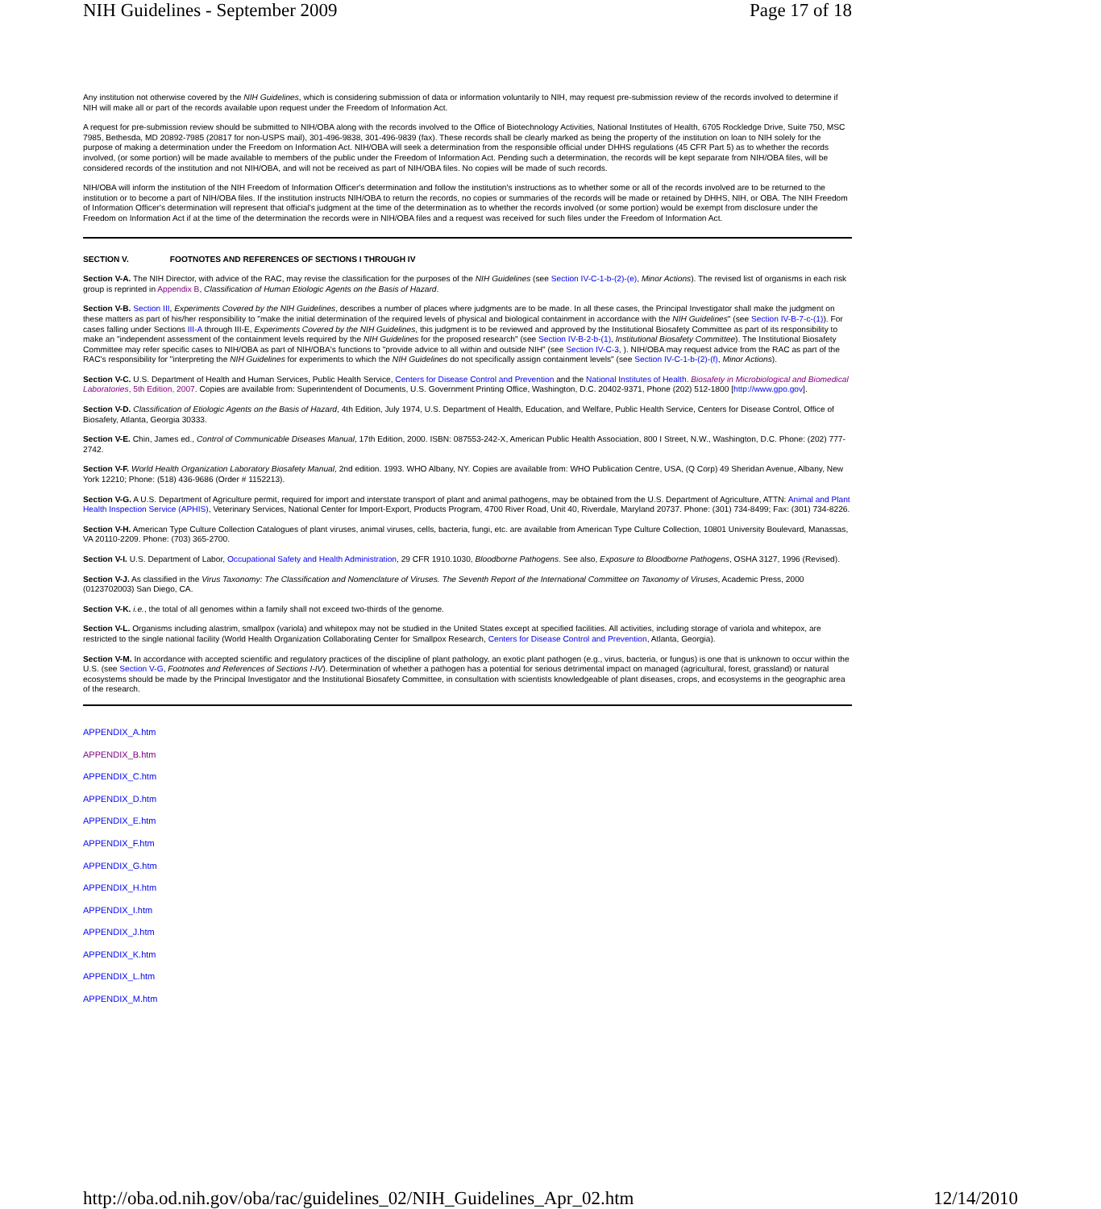NIH Guidelines - September 2009 Page 17 of 18
Any institution not otherwise covered by the NIH Guidelines, which is considering submission of data or information voluntarily to NIH, may request pre-submission review of the records involved to determine if NIH will make all or part of the records available upon request under the Freedom of Information Act.
A request for pre-submission review should be submitted to NIH/OBA along with the records involved to the Office of Biotechnology Activities, National Institutes of Health, 6705 Rockledge Drive, Suite 750, MSC 7985, Bethesda, MD 20892-7985 (20817 for non-USPS mail), 301-496-9838, 301-496-9839 (fax). These records shall be clearly marked as being the property of the institution on loan to NIH solely for the purpose of making a determination under the Freedom on Information Act. NIH/OBA will seek a determination from the responsible official under DHHS regulations (45 CFR Part 5) as to whether the records involved, (or some portion) will be made available to members of the public under the Freedom of Information Act. Pending such a determination, the records will be kept separate from NIH/OBA files, will be considered records of the institution and not NIH/OBA, and will not be received as part of NIH/OBA files. No copies will be made of such records.
NIH/OBA will inform the institution of the NIH Freedom of Information Officer's determination and follow the institution's instructions as to whether some or all of the records involved are to be returned to the institution or to become a part of NIH/OBA files. If the institution instructs NIH/OBA to return the records, no copies or summaries of the records will be made or retained by DHHS, NIH, or OBA. The NIH Freedom of Information Officer's determination will represent that official's judgment at the time of the determination as to whether the records involved (or some portion) would be exempt from disclosure under the Freedom on Information Act if at the time of the determination the records were in NIH/OBA files and a request was received for such files under the Freedom of Information Act.
SECTION V. FOOTNOTES AND REFERENCES OF SECTIONS I THROUGH IV
Section V-A. The NIH Director, with advice of the RAC, may revise the classification for the purposes of the NIH Guidelines (see Section IV-C-1-b-(2)-(e), Minor Actions). The revised list of organisms in each risk group is reprinted in Appendix B, Classification of Human Etiologic Agents on the Basis of Hazard.
Section V-B. Section III, Experiments Covered by the NIH Guidelines, describes a number of places where judgments are to be made. In all these cases, the Principal Investigator shall make the judgment on these matters as part of his/her responsibility to "make the initial determination of the required levels of physical and biological containment in accordance with the NIH Guidelines" (see Section IV-B-7-c-(1)). For cases falling under Sections III-A through III-E, Experiments Covered by the NIH Guidelines, this judgment is to be reviewed and approved by the Institutional Biosafety Committee as part of its responsibility to make an "independent assessment of the containment levels required by the NIH Guidelines for the proposed research" (see Section IV-B-2-b-(1), Institutional Biosafety Committee). The Institutional Biosafety Committee may refer specific cases to NIH/OBA as part of NIH/OBA's functions to "provide advice to all within and outside NIH" (see Section IV-C-3, ). NIH/OBA may request advice from the RAC as part of the RAC's responsibility for "interpreting the NIH Guidelines for experiments to which the NIH Guidelines do not specifically assign containment levels" (see Section IV-C-1-b-(2)-(f), Minor Actions).
Section V-C. U.S. Department of Health and Human Services, Public Health Service, Centers for Disease Control and Prevention and the National Institutes of Health. Biosafety in Microbiological and Biomedical Laboratories, 5th Edition, 2007. Copies are available from: Superintendent of Documents, U.S. Government Printing Office, Washington, D.C. 20402-9371, Phone (202) 512-1800 [http://www.gpo.gov].
Section V-D. Classification of Etiologic Agents on the Basis of Hazard, 4th Edition, July 1974, U.S. Department of Health, Education, and Welfare, Public Health Service, Centers for Disease Control, Office of Biosafety, Atlanta, Georgia 30333.
Section V-E. Chin, James ed., Control of Communicable Diseases Manual, 17th Edition, 2000. ISBN: 087553-242-X, American Public Health Association, 800 I Street, N.W., Washington, D.C. Phone: (202) 777-2742.
Section V-F. World Health Organization Laboratory Biosafety Manual, 2nd edition. 1993. WHO Albany, NY. Copies are available from: WHO Publication Centre, USA, (Q Corp) 49 Sheridan Avenue, Albany, New York 12210; Phone: (518) 436-9686 (Order # 1152213).
Section V-G. A U.S. Department of Agriculture permit, required for import and interstate transport of plant and animal pathogens, may be obtained from the U.S. Department of Agriculture, ATTN: Animal and Plant Health Inspection Service (APHIS), Veterinary Services, National Center for Import-Export, Products Program, 4700 River Road, Unit 40, Riverdale, Maryland 20737. Phone: (301) 734-8499; Fax: (301) 734-8226.
Section V-H. American Type Culture Collection Catalogues of plant viruses, animal viruses, cells, bacteria, fungi, etc. are available from American Type Culture Collection, 10801 University Boulevard, Manassas, VA 20110-2209. Phone: (703) 365-2700.
Section V-I. U.S. Department of Labor, Occupational Safety and Health Administration, 29 CFR 1910.1030, Bloodborne Pathogens. See also, Exposure to Bloodborne Pathogens, OSHA 3127, 1996 (Revised).
Section V-J. As classified in the Virus Taxonomy: The Classification and Nomenclature of Viruses. The Seventh Report of the International Committee on Taxonomy of Viruses, Academic Press, 2000 (0123702003) San Diego, CA.
Section V-K. i.e., the total of all genomes within a family shall not exceed two-thirds of the genome.
Section V-L. Organisms including alastrim, smallpox (variola) and whitepox may not be studied in the United States except at specified facilities. All activities, including storage of variola and whitepox, are restricted to the single national facility (World Health Organization Collaborating Center for Smallpox Research, Centers for Disease Control and Prevention, Atlanta, Georgia).
Section V-M. In accordance with accepted scientific and regulatory practices of the discipline of plant pathology, an exotic plant pathogen (e.g., virus, bacteria, or fungus) is one that is unknown to occur within the U.S. (see Section V-G, Footnotes and References of Sections I-IV). Determination of whether a pathogen has a potential for serious detrimental impact on managed (agricultural, forest, grassland) or natural ecosystems should be made by the Principal Investigator and the Institutional Biosafety Committee, in consultation with scientists knowledgeable of plant diseases, crops, and ecosystems in the geographic area of the research.
APPENDIX_A.htm
APPENDIX_B.htm
APPENDIX_C.htm
APPENDIX_D.htm
APPENDIX_E.htm
APPENDIX_F.htm
APPENDIX_G.htm
APPENDIX_H.htm
APPENDIX_I.htm
APPENDIX_J.htm
APPENDIX_K.htm
APPENDIX_L.htm
APPENDIX_M.htm
http://oba.od.nih.gov/oba/rac/guidelines_02/NIH_Guidelines_Apr_02.htm 12/14/2010